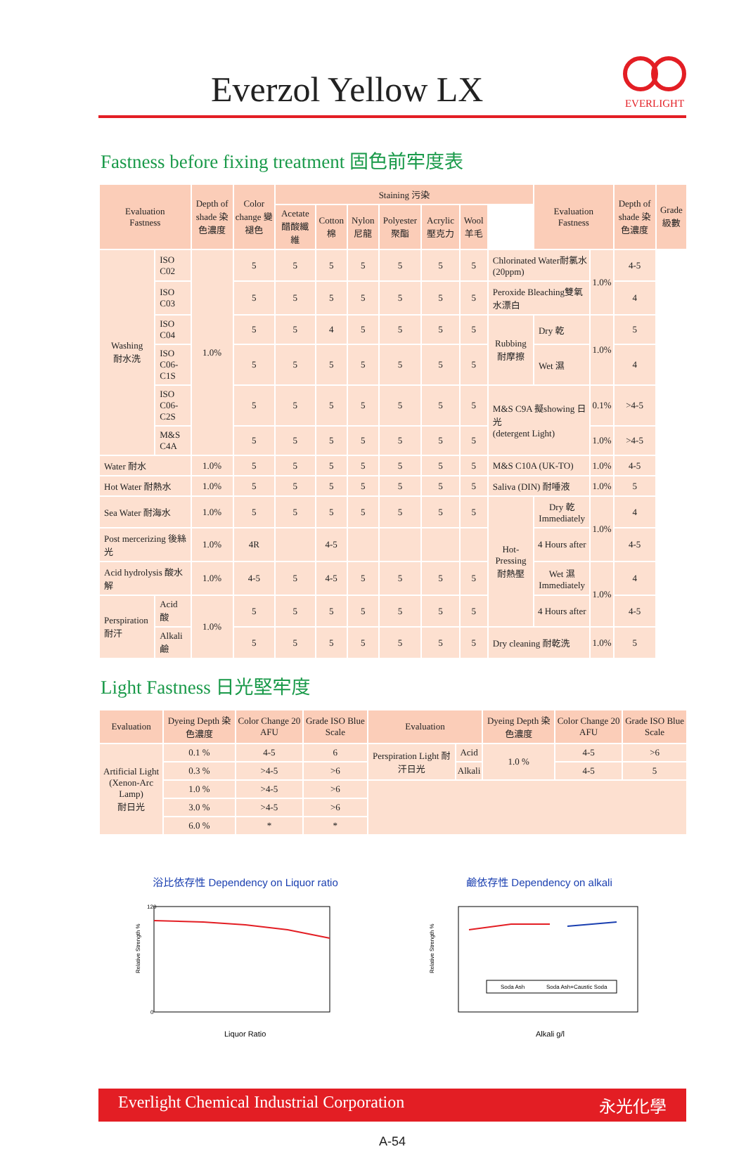Everzol Yellow LX
EVERLIGHT
Fastness before fixing treatment 固色前牢度表
| Evaluation Fastness | | Depth of shade 染色濃度 | Color change 變褪色 | Staining 污染 | | | | | | | Evaluation Fastness | | Depth of shade 染色濃度 | Grade 級數 |
| --- | --- | --- | --- | --- | --- | --- | --- | --- | --- | --- | --- | --- | --- | --- |
| | | | | Acetate 醋酸纖維 | Cotton 棉 | Nylon 尼龍 | Polyester 聚酯 | Acrylic 壓克力 | Wool 羊毛 | | | | | |
| Washing 耐水洗 | ISO C02 | 1.0% | 5 | 5 | 5 | 5 | 5 | 5 | 5 | Chlorinated Water耐氯水(20ppm) | | 1.0% | 4-5 | |
| | ISO C03 | | 5 | 5 | 5 | 5 | 5 | 5 | 5 | Peroxide Bleaching雙氧水漂白 | | | 4 | |
| | ISO C04 | | 5 | 5 | 4 | 5 | 5 | 5 | 5 | Rubbing 耐摩擦 | Dry 乾 | 1.0% | 5 | |
| | ISO C06-C1S | | 5 | 5 | 5 | 5 | 5 | 5 | 5 | | Wet 濕 | | 4 | |
| | ISO C06-C2S | | 5 | 5 | 5 | 5 | 5 | 5 | 5 | M&S C9A 擬showing 日光 (detergent Light) | | 0.1% | >4-5 | |
| | M&S C4A | | 5 | 5 | 5 | 5 | 5 | 5 | 5 | | | 1.0% | >4-5 | |
| Water 耐水 | | 1.0% | 5 | 5 | 5 | 5 | 5 | 5 | 5 | M&S C10A (UK-TO) | | 1.0% | 4-5 | |
| Hot Water 耐熱水 | | 1.0% | 5 | 5 | 5 | 5 | 5 | 5 | 5 | Saliva (DIN) 耐唾液 | | 1.0% | 5 | |
| Sea Water 耐海水 | | 1.0% | 5 | 5 | 5 | 5 | 5 | 5 | 5 | Hot-Pressing 耐熱壓 | Dry 乾 Immediately | 1.0% | 4 | |
| Post mercerizing 後絲光 | | 1.0% | 4R | | 4-5 | | | | | | 4 Hours after | | 4-5 | |
| Acid hydrolysis 酸水解 | | 1.0% | 4-5 | 5 | 4-5 | 5 | 5 | 5 | 5 | | Wet 濕 Immediately | 1.0% | 4 | |
| Perspiration 耐汗 | Acid 酸 | 1.0% | 5 | 5 | 5 | 5 | 5 | 5 | 5 | | 4 Hours after | | 4-5 | |
| | Alkali 鹼 | | 5 | 5 | 5 | 5 | 5 | 5 | 5 | Dry cleaning 耐乾洗 | | 1.0% | 5 | |
Light Fastness 日光堅牢度
| Evaluation | Dyeing Depth 染色濃度 | Color Change 20 AFU | Grade ISO Blue Scale | Evaluation | | Dyeing Depth 染色濃度 | Color Change 20 AFU | Grade ISO Blue Scale |
| --- | --- | --- | --- | --- | --- | --- | --- | --- |
| Artificial Light (Xenon-Arc Lamp) 耐日光 | 0.1 % | 4-5 | 6 | Perspiration Light 耐汗日光 | Acid | 1.0 % | 4-5 | >6 |
| | 0.3 % | >4-5 | >6 | | Alkali | | 4-5 | 5 |
| | 1.0 % | >4-5 | >6 | | | | | |
| | 3.0 % | >4-5 | >6 | | | | | |
| | 6.0 % | * | * | | | | | |
浴比依存性 Dependency on Liquor ratio
Relative Strength %
120
0
Liquor Ratio
鹼依存性 Dependency on alkali
Relative Strength %
Soda Ash
Soda Ash+Caustic Soda
Alkali g/l
Everlight Chemical Industrial Corporation 永光化學
A-54